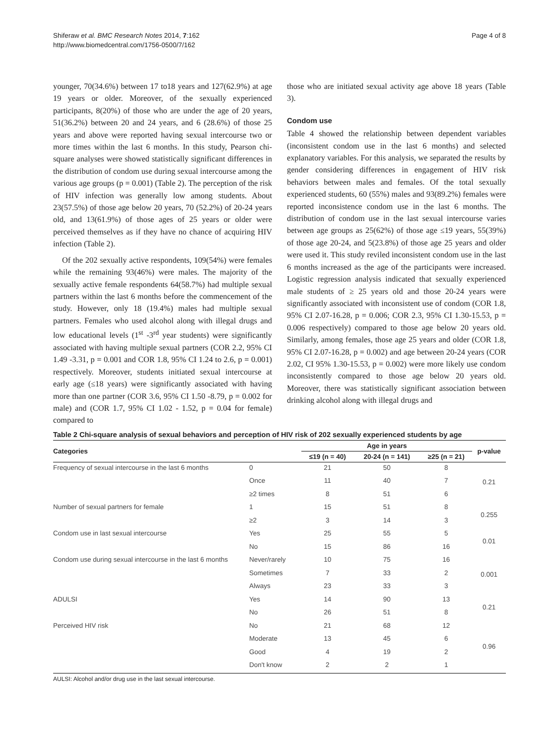Shiferaw et al. BMC Research Notes 2014, 7:162
http://www.biomedcentral.com/1756-0500/7/162
Page 4 of 8
younger, 70(34.6%) between 17 to18 years and 127(62.9%) at age 19 years or older. Moreover, of the sexually experienced participants, 8(20%) of those who are under the age of 20 years, 51(36.2%) between 20 and 24 years, and 6 (28.6%) of those 25 years and above were reported having sexual intercourse two or more times within the last 6 months. In this study, Pearson chi-square analyses were showed statistically significant differences in the distribution of condom use during sexual intercourse among the various age groups (p = 0.001) (Table 2). The perception of the risk of HIV infection was generally low among students. About 23(57.5%) of those age below 20 years, 70 (52.2%) of 20-24 years old, and 13(61.9%) of those ages of 25 years or older were perceived themselves as if they have no chance of acquiring HIV infection (Table 2).
Of the 202 sexually active respondents, 109(54%) were females while the remaining 93(46%) were males. The majority of the sexually active female respondents 64(58.7%) had multiple sexual partners within the last 6 months before the commencement of the study. However, only 18 (19.4%) males had multiple sexual partners. Females who used alcohol along with illegal drugs and low educational levels (1<sup>st</sup> -3<sup>rd</sup> year students) were significantly associated with having multiple sexual partners (COR 2.2, 95% CI 1.49 -3.31, p = 0.001 and COR 1.8, 95% CI 1.24 to 2.6, p = 0.001) respectively. Moreover, students initiated sexual intercourse at early age (≤18 years) were significantly associated with having more than one partner (COR 3.6, 95% CI 1.50 -8.79, p = 0.002 for male) and (COR 1.7, 95% CI 1.02 - 1.52, p = 0.04 for female) compared to
those who are initiated sexual activity age above 18 years (Table 3).
Condom use
Table 4 showed the relationship between dependent variables (inconsistent condom use in the last 6 months) and selected explanatory variables. For this analysis, we separated the results by gender considering differences in engagement of HIV risk behaviors between males and females. Of the total sexually experienced students, 60 (55%) males and 93(89.2%) females were reported inconsistence condom use in the last 6 months. The distribution of condom use in the last sexual intercourse varies between age groups as 25(62%) of those age ≤19 years, 55(39%) of those age 20-24, and 5(23.8%) of those age 25 years and older were used it. This study reviled inconsistent condom use in the last 6 months increased as the age of the participants were increased. Logistic regression analysis indicated that sexually experienced male students of ≥ 25 years old and those 20-24 years were significantly associated with inconsistent use of condom (COR 1.8, 95% CI 2.07-16.28, p = 0.006; COR 2.3, 95% CI 1.30-15.53, p = 0.006 respectively) compared to those age below 20 years old. Similarly, among females, those age 25 years and older (COR 1.8, 95% CI 2.07-16.28, p = 0.002) and age between 20-24 years (COR 2.02, CI 95% 1.30-15.53, p = 0.002) were more likely use condom inconsistently compared to those age below 20 years old. Moreover, there was statistically significant association between drinking alcohol along with illegal drugs and
Table 2 Chi-square analysis of sexual behaviors and perception of HIV risk of 202 sexually experienced students by age
| Categories | | Age in years | | | p-value |
| --- | --- | --- | --- | --- | --- |
| | | ≤19 (n = 40) | 20-24 (n = 141) | ≥25 (n = 21) | |
| Frequency of sexual intercourse in the last 6 months | 0 | 21 | 50 | 8 | 0.21 |
| | Once | 11 | 40 | 7 | |
| | ≥2 times | 8 | 51 | 6 | |
| Number of sexual partners for female | 1 | 15 | 51 | 8 | 0.255 |
| | ≥2 | 3 | 14 | 3 | |
| Condom use in last sexual intercourse | Yes | 25 | 55 | 5 | 0.01 |
| | No | 15 | 86 | 16 | |
| Condom use during sexual intercourse in the last 6 months | Never/rarely | 10 | 75 | 16 | 0.001 |
| | Sometimes | 7 | 33 | 2 | |
| | Always | 23 | 33 | 3 | |
| ADULSI | Yes | 14 | 90 | 13 | 0.21 |
| | No | 26 | 51 | 8 | |
| Perceived HIV risk | No | 21 | 68 | 12 | 0.96 |
| | Moderate | 13 | 45 | 6 | |
| | Good | 4 | 19 | 2 | |
| | Don't know | 2 | 2 | 1 | |
AULSI: Alcohol and/or drug use in the last sexual intercourse.